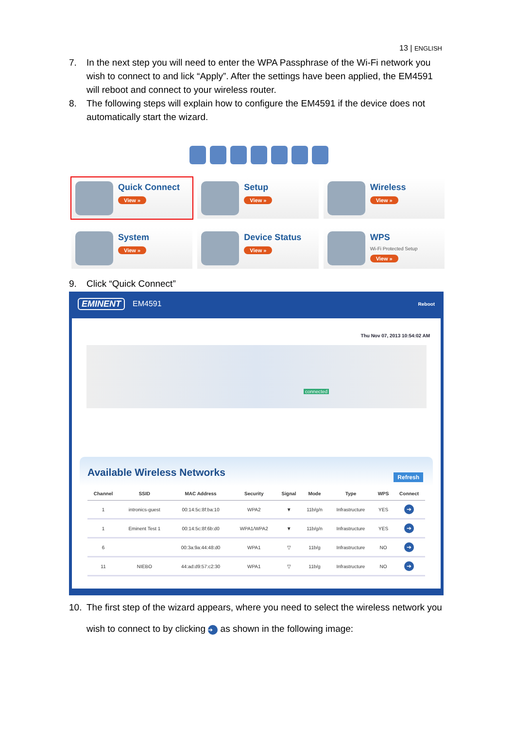13 | ENGLISH
7. In the next step you will need to enter the WPA Passphrase of the Wi-Fi network you wish to connect to and lick “Apply”. After the settings have been applied, the EM4591 will reboot and connect to your wireless router.
8. The following steps will explain how to configure the EM4591 if the device does not automatically start the wizard.
Quick Connect
View »
Setup
View »
Wireless
View »
System
View »
Device Status
View »
WPS
Wi-Fi Protected Setup
View »
9. Click “Quick Connect”
EMINENT EM4591 Reboot
Thu Nov 07, 2013 10:54:02 AM
connected
Available Wireless Networks
Refresh
| Channel | SSID | MAC Address | Security | Signal | Mode | Type | WPS | Connect |
| --- | --- | --- | --- | --- | --- | --- | --- | --- |
| 1 | intronics-guest | 00:14:5c:8f:ba:10 | WPA2 | ▼ | 11b/g/n | Infrastructure | YES | ➔ |
| 1 | Eminent Test 1 | 00:14:5c:8f:6b:d0 | WPA1/WPA2 | ▼ | 11b/g/n | Infrastructure | YES | ➔ |
| 6 | | 00:3a:9a:44:48:d0 | WPA1 | ▽ | 11b/g | Infrastructure | NO | ➔ |
| 11 | NIEBO | 44:ad:d9:57:c2:30 | WPA1 | ▽ | 11b/g | Infrastructure | NO | ➔ |
10. The first step of the wizard appears, where you need to select the wireless network you wish to connect to by clicking ➔ as shown in the following image: